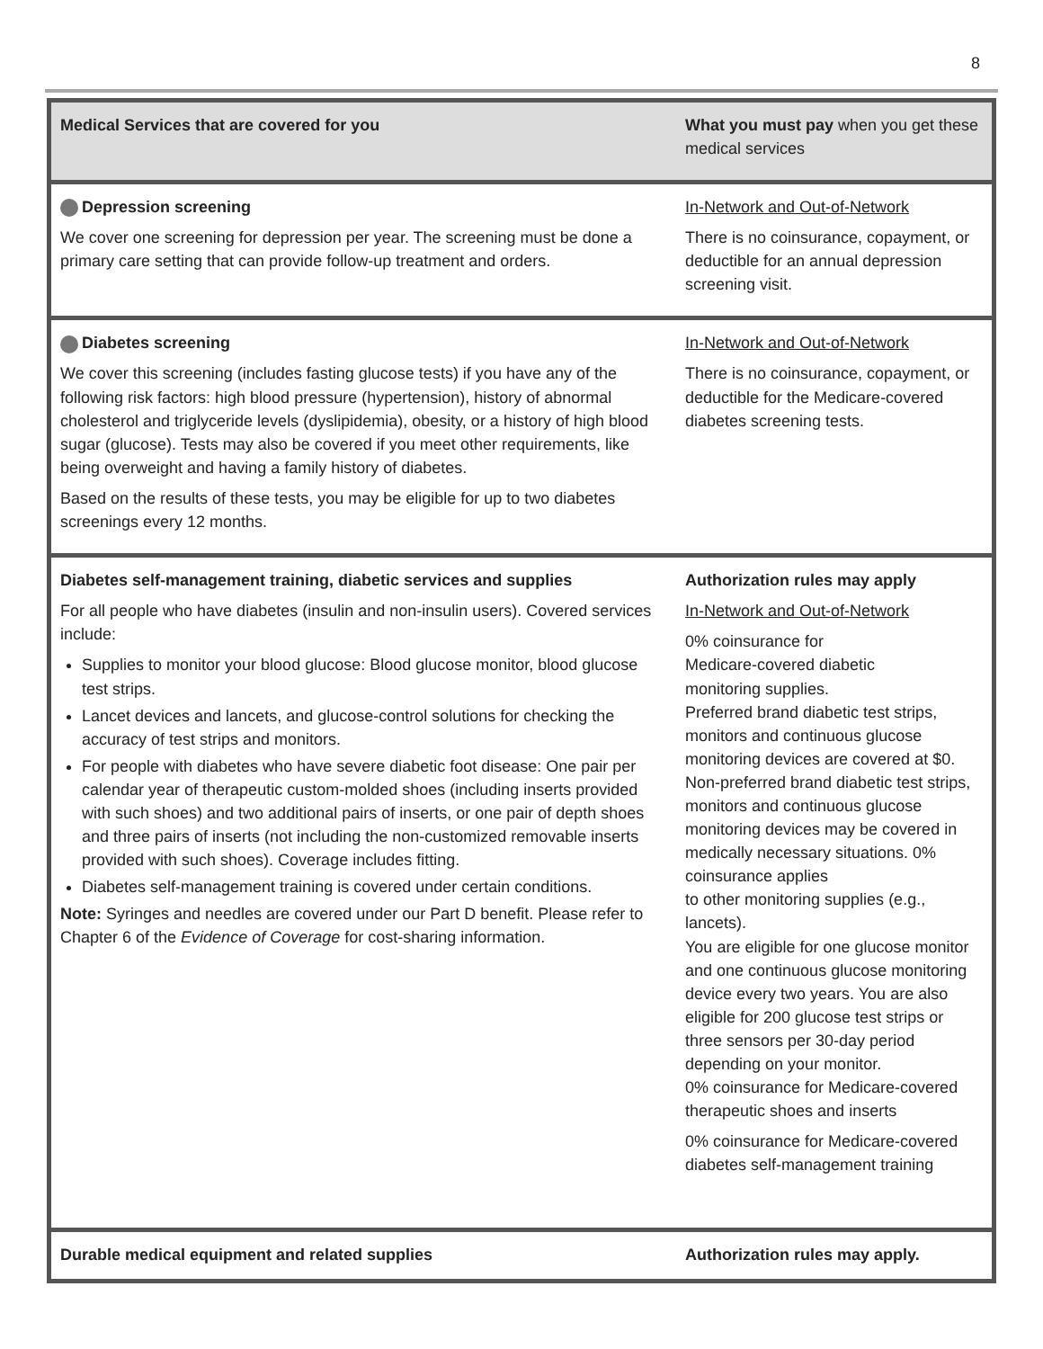8
| Medical Services that are covered for you | What you must pay when you get these medical services |
| --- | --- |
| Depression screening We cover one screening for depression per year. The screening must be done a primary care setting that can provide follow-up treatment and orders. | In-Network and Out-of-Network There is no coinsurance, copayment, or deductible for an annual depression screening visit. |
| Diabetes screening We cover this screening (includes fasting glucose tests) if you have any of the following risk factors: high blood pressure (hypertension), history of abnormal cholesterol and triglyceride levels (dyslipidemia), obesity, or a history of high blood sugar (glucose). Tests may also be covered if you meet other requirements, like being overweight and having a family history of diabetes. Based on the results of these tests, you may be eligible for up to two diabetes screenings every 12 months. | In-Network and Out-of-Network There is no coinsurance, copayment, or deductible for the Medicare-covered diabetes screening tests. |
| Diabetes self-management training, diabetic services and supplies For all people who have diabetes (insulin and non-insulin users). Covered services include: Supplies to monitor your blood glucose: Blood glucose monitor, blood glucose test strips. Lancet devices and lancets, and glucose-control solutions for checking the accuracy of test strips and monitors. For people with diabetes who have severe diabetic foot disease: One pair per calendar year of therapeutic custom-molded shoes (including inserts provided with such shoes) and two additional pairs of inserts, or one pair of depth shoes and three pairs of inserts (not including the non-customized removable inserts provided with such shoes). Coverage includes fitting. Diabetes self-management training is covered under certain conditions. Note: Syringes and needles are covered under our Part D benefit. Please refer to Chapter 6 of the Evidence of Coverage for cost-sharing information. | Authorization rules may apply In-Network and Out-of-Network 0% coinsurance for Medicare-covered diabetic monitoring supplies. Preferred brand diabetic test strips, monitors and continuous glucose monitoring devices are covered at $0. Non-preferred brand diabetic test strips, monitors and continuous glucose monitoring devices may be covered in medically necessary situations. 0% coinsurance applies to other monitoring supplies (e.g., lancets). You are eligible for one glucose monitor and one continuous glucose monitoring device every two years. You are also eligible for 200 glucose test strips or three sensors per 30-day period depending on your monitor. 0% coinsurance for Medicare-covered therapeutic shoes and inserts 0% coinsurance for Medicare-covered diabetes self-management training |
| Durable medical equipment and related supplies | Authorization rules may apply. |